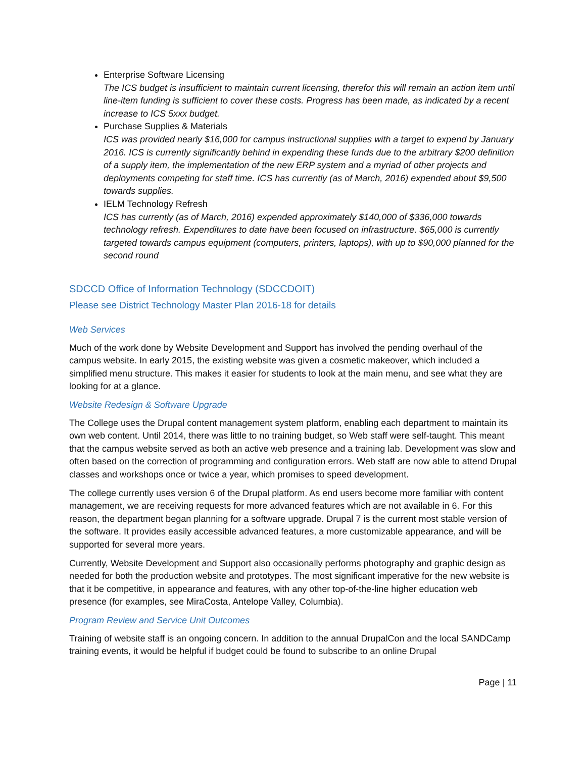Enterprise Software Licensing
The ICS budget is insufficient to maintain current licensing, therefor this will remain an action item until line-item funding is sufficient to cover these costs. Progress has been made, as indicated by a recent increase to ICS 5xxx budget.
Purchase Supplies & Materials
ICS was provided nearly $16,000 for campus instructional supplies with a target to expend by January 2016. ICS is currently significantly behind in expending these funds due to the arbitrary $200 definition of a supply item, the implementation of the new ERP system and a myriad of other projects and deployments competing for staff time. ICS has currently (as of March, 2016) expended about $9,500 towards supplies.
IELM Technology Refresh
ICS has currently (as of March, 2016) expended approximately $140,000 of $336,000 towards technology refresh. Expenditures to date have been focused on infrastructure. $65,000 is currently targeted towards campus equipment (computers, printers, laptops), with up to $90,000 planned for the second round
SDCCD Office of Information Technology (SDCCDOIT)
Please see District Technology Master Plan 2016-18 for details
Web Services
Much of the work done by Website Development and Support has involved the pending overhaul of the campus website. In early 2015, the existing website was given a cosmetic makeover, which included a simplified menu structure. This makes it easier for students to look at the main menu, and see what they are looking for at a glance.
Website Redesign & Software Upgrade
The College uses the Drupal content management system platform, enabling each department to maintain its own web content. Until 2014, there was little to no training budget, so Web staff were self-taught. This meant that the campus website served as both an active web presence and a training lab. Development was slow and often based on the correction of programming and configuration errors. Web staff are now able to attend Drupal classes and workshops once or twice a year, which promises to speed development.
The college currently uses version 6 of the Drupal platform. As end users become more familiar with content management, we are receiving requests for more advanced features which are not available in 6. For this reason, the department began planning for a software upgrade. Drupal 7 is the current most stable version of the software. It provides easily accessible advanced features, a more customizable appearance, and will be supported for several more years.
Currently, Website Development and Support also occasionally performs photography and graphic design as needed for both the production website and prototypes. The most significant imperative for the new website is that it be competitive, in appearance and features, with any other top-of-the-line higher education web presence (for examples, see MiraCosta, Antelope Valley, Columbia).
Program Review and Service Unit Outcomes
Training of website staff is an ongoing concern. In addition to the annual DrupalCon and the local SANDCamp training events, it would be helpful if budget could be found to subscribe to an online Drupal
Page | 11